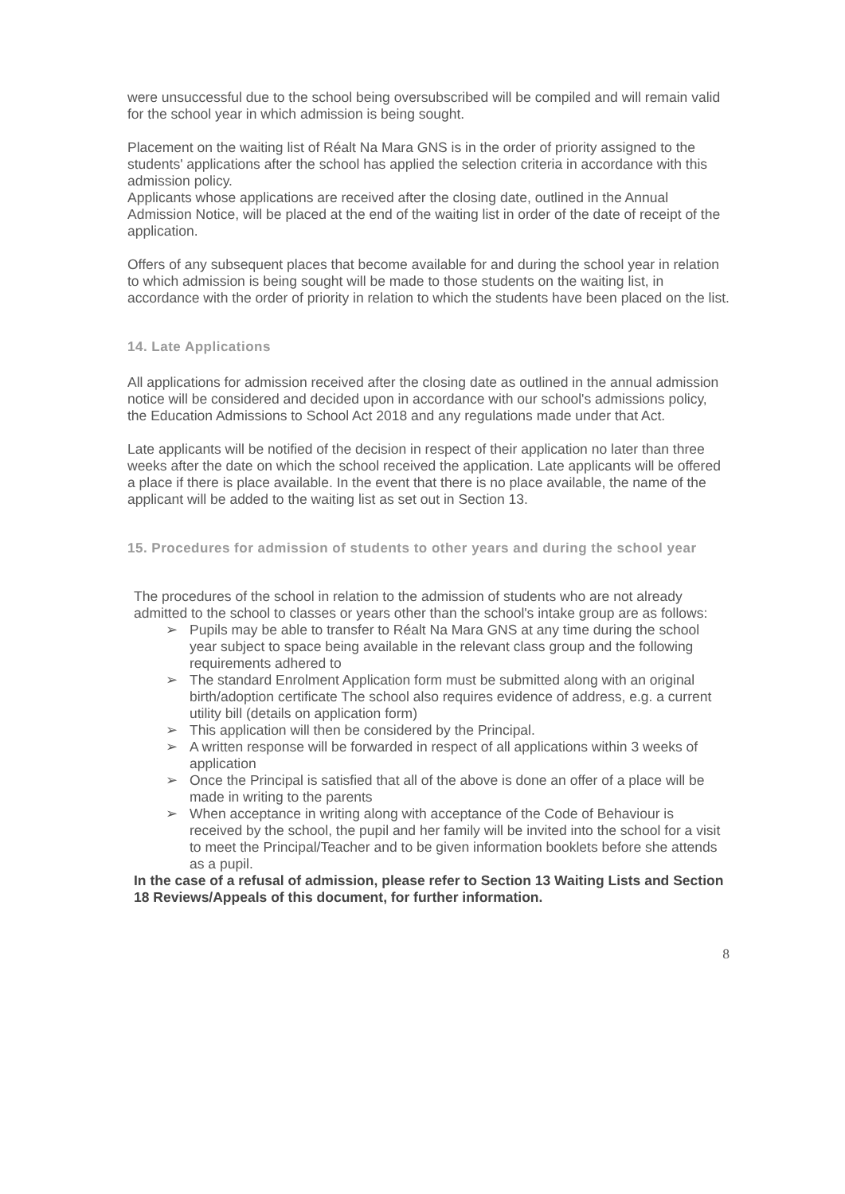were unsuccessful due to the school being oversubscribed will be compiled and will remain valid for the school year in which admission is being sought.
Placement on the waiting list of Réalt Na Mara GNS is in the order of priority assigned to the students' applications after the school has applied the selection criteria in accordance with this admission policy.
Applicants whose applications are received after the closing date, outlined in the Annual Admission Notice, will be placed at the end of the waiting list in order of the date of receipt of the application.
Offers of any subsequent places that become available for and during the school year in relation to which admission is being sought will be made to those students on the waiting list, in accordance with the order of priority in relation to which the students have been placed on the list.
14. Late Applications
All applications for admission received after the closing date as outlined in the annual admission notice will be considered and decided upon in accordance with our school's admissions policy, the Education Admissions to School Act 2018 and any regulations made under that Act.
Late applicants will be notified of the decision in respect of their application no later than three weeks after the date on which the school received the application. Late applicants will be offered a place if there is place available. In the event that there is no place available, the name of the applicant will be added to the waiting list as set out in Section 13.
15. Procedures for admission of students to other years and during the school year
The procedures of the school in relation to the admission of students who are not already admitted to the school to classes or years other than the school's intake group are as follows:
➢ Pupils may be able to transfer to Réalt Na Mara GNS at any time during the school year subject to space being available in the relevant class group and the following requirements adhered to
➢ The standard Enrolment Application form must be submitted along with an original birth/adoption certificate The school also requires evidence of address, e.g. a current utility bill (details on application form)
➢ This application will then be considered by the Principal.
➢ A written response will be forwarded in respect of all applications within 3 weeks of application
➢ Once the Principal is satisfied that all of the above is done an offer of a place will be made in writing to the parents
➢ When acceptance in writing along with acceptance of the Code of Behaviour is received by the school, the pupil and her family will be invited into the school for a visit to meet the Principal/Teacher and to be given information booklets before she attends as a pupil.
In the case of a refusal of admission, please refer to Section 13 Waiting Lists and Section 18 Reviews/Appeals of this document, for further information.
8